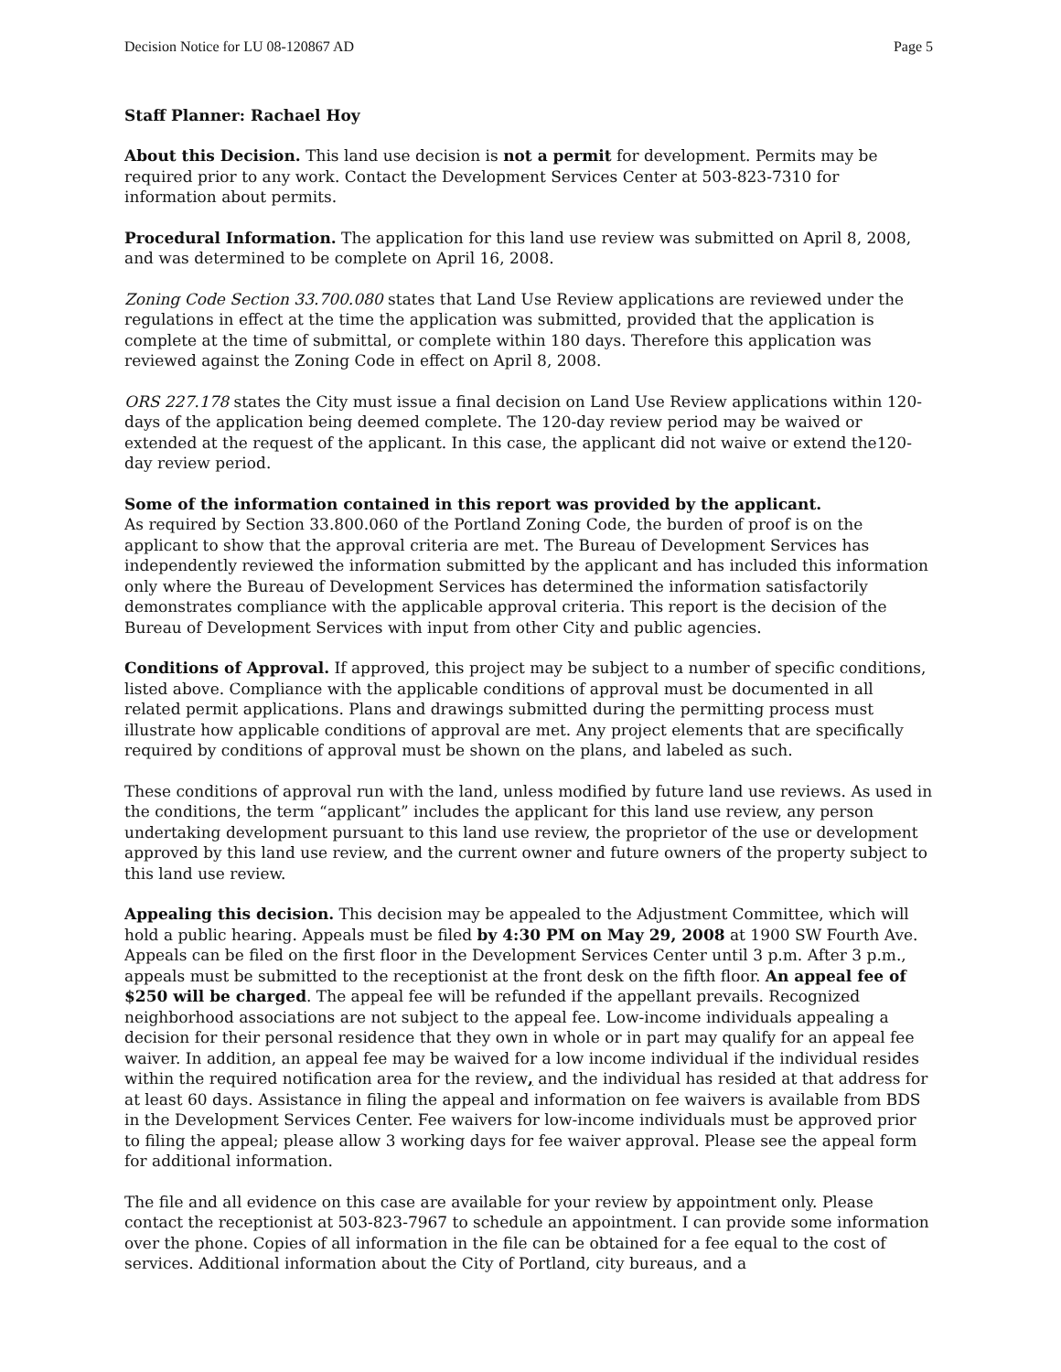Decision Notice for LU 08-120867 AD Page 5
Staff Planner: Rachael Hoy
About this Decision. This land use decision is not a permit for development. Permits may be required prior to any work. Contact the Development Services Center at 503-823-7310 for information about permits.
Procedural Information. The application for this land use review was submitted on April 8, 2008, and was determined to be complete on April 16, 2008.
Zoning Code Section 33.700.080 states that Land Use Review applications are reviewed under the regulations in effect at the time the application was submitted, provided that the application is complete at the time of submittal, or complete within 180 days. Therefore this application was reviewed against the Zoning Code in effect on April 8, 2008.
ORS 227.178 states the City must issue a final decision on Land Use Review applications within 120-days of the application being deemed complete. The 120-day review period may be waived or extended at the request of the applicant. In this case, the applicant did not waive or extend the120-day review period.
Some of the information contained in this report was provided by the applicant.
As required by Section 33.800.060 of the Portland Zoning Code, the burden of proof is on the applicant to show that the approval criteria are met. The Bureau of Development Services has independently reviewed the information submitted by the applicant and has included this information only where the Bureau of Development Services has determined the information satisfactorily demonstrates compliance with the applicable approval criteria. This report is the decision of the Bureau of Development Services with input from other City and public agencies.
Conditions of Approval. If approved, this project may be subject to a number of specific conditions, listed above. Compliance with the applicable conditions of approval must be documented in all related permit applications. Plans and drawings submitted during the permitting process must illustrate how applicable conditions of approval are met. Any project elements that are specifically required by conditions of approval must be shown on the plans, and labeled as such.
These conditions of approval run with the land, unless modified by future land use reviews. As used in the conditions, the term “applicant” includes the applicant for this land use review, any person undertaking development pursuant to this land use review, the proprietor of the use or development approved by this land use review, and the current owner and future owners of the property subject to this land use review.
Appealing this decision. This decision may be appealed to the Adjustment Committee, which will hold a public hearing. Appeals must be filed by 4:30 PM on May 29, 2008 at 1900 SW Fourth Ave. Appeals can be filed on the first floor in the Development Services Center until 3 p.m. After 3 p.m., appeals must be submitted to the receptionist at the front desk on the fifth floor. An appeal fee of $250 will be charged. The appeal fee will be refunded if the appellant prevails. Recognized neighborhood associations are not subject to the appeal fee. Low-income individuals appealing a decision for their personal residence that they own in whole or in part may qualify for an appeal fee waiver. In addition, an appeal fee may be waived for a low income individual if the individual resides within the required notification area for the review, and the individual has resided at that address for at least 60 days. Assistance in filing the appeal and information on fee waivers is available from BDS in the Development Services Center. Fee waivers for low-income individuals must be approved prior to filing the appeal; please allow 3 working days for fee waiver approval. Please see the appeal form for additional information.
The file and all evidence on this case are available for your review by appointment only. Please contact the receptionist at 503-823-7967 to schedule an appointment. I can provide some information over the phone. Copies of all information in the file can be obtained for a fee equal to the cost of services. Additional information about the City of Portland, city bureaus, and a